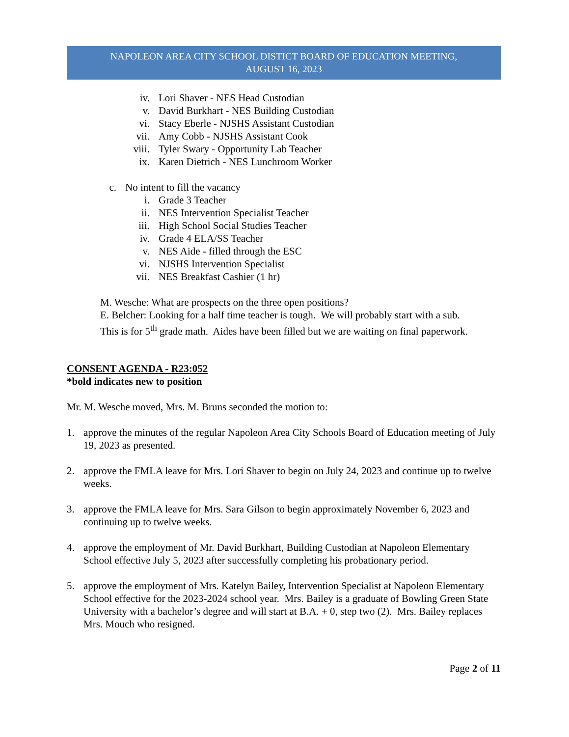NAPOLEON AREA CITY SCHOOL DISTICT BOARD OF EDUCATION MEETING,
AUGUST 16, 2023
iv. Lori Shaver - NES Head Custodian
v. David Burkhart - NES Building Custodian
vi. Stacy Eberle - NJSHS Assistant Custodian
vii. Amy Cobb - NJSHS Assistant Cook
viii. Tyler Swary - Opportunity Lab Teacher
ix. Karen Dietrich - NES Lunchroom Worker
c. No intent to fill the vacancy
i. Grade 3 Teacher
ii. NES Intervention Specialist Teacher
iii. High School Social Studies Teacher
iv. Grade 4 ELA/SS Teacher
v. NES Aide - filled through the ESC
vi. NJSHS Intervention Specialist
vii. NES Breakfast Cashier (1 hr)
M. Wesche: What are prospects on the three open positions?
E. Belcher: Looking for a half time teacher is tough. We will probably start with a sub.
This is for 5<sup>th</sup> grade math. Aides have been filled but we are waiting on final paperwork.
CONSENT AGENDA - R23:052
*bold indicates new to position
Mr. M. Wesche moved, Mrs. M. Bruns seconded the motion to:
1. approve the minutes of the regular Napoleon Area City Schools Board of Education meeting of July 19, 2023 as presented.
2. approve the FMLA leave for Mrs. Lori Shaver to begin on July 24, 2023 and continue up to twelve weeks.
3. approve the FMLA leave for Mrs. Sara Gilson to begin approximately November 6, 2023 and continuing up to twelve weeks.
4. approve the employment of Mr. David Burkhart, Building Custodian at Napoleon Elementary School effective July 5, 2023 after successfully completing his probationary period.
5. approve the employment of Mrs. Katelyn Bailey, Intervention Specialist at Napoleon Elementary School effective for the 2023-2024 school year. Mrs. Bailey is a graduate of Bowling Green State University with a bachelor’s degree and will start at B.A. + 0, step two (2). Mrs. Bailey replaces Mrs. Mouch who resigned.
Page 2 of 11